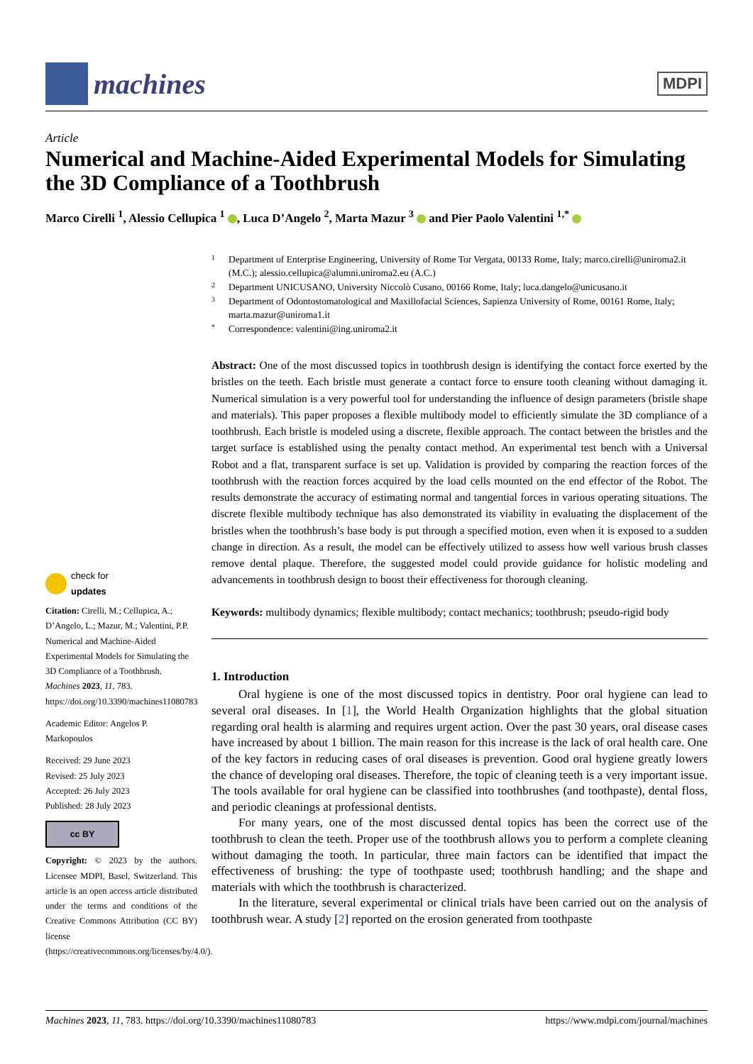machines
MDPI
Article
Numerical and Machine-Aided Experimental Models for Simulating the 3D Compliance of a Toothbrush
Marco Cirelli <sup>1</sup>, Alessio Cellupica <sup>1</sup> , Luca D’Angelo <sup>2</sup>, Marta Mazur <sup>3</sup> and Pier Paolo Valentini <sup>1,*</sup>
check for
updates
Citation: Cirelli, M.; Cellupica, A.; D’Angelo, L.; Mazur, M.; Valentini, P.P. Numerical and Machine-Aided Experimental Models for Simulating the 3D Compliance of a Toothbrush. Machines 2023, 11, 783. https://doi.org/10.3390/machines11080783
Academic Editor: Angelos P. Markopoulos
Received: 29 June 2023
Revised: 25 July 2023
Accepted: 26 July 2023
Published: 28 July 2023
cc BY
Copyright: © 2023 by the authors. Licensee MDPI, Basel, Switzerland. This article is an open access article distributed under the terms and conditions of the Creative Commons Attribution (CC BY) license (https://creativecommons.org/licenses/by/4.0/).
1 Department of Enterprise Engineering, University of Rome Tor Vergata, 00133 Rome, Italy; marco.cirelli@uniroma2.it (M.C.); alessio.cellupica@alumni.uniroma2.eu (A.C.)
2 Department UNICUSANO, University Niccolò Cusano, 00166 Rome, Italy; luca.dangelo@unicusano.it
3 Department of Odontostomatological and Maxillofacial Sciences, Sapienza University of Rome, 00161 Rome, Italy; marta.mazur@uniroma1.it
* Correspondence: valentini@ing.uniroma2.it
Abstract: One of the most discussed topics in toothbrush design is identifying the contact force exerted by the bristles on the teeth. Each bristle must generate a contact force to ensure tooth cleaning without damaging it. Numerical simulation is a very powerful tool for understanding the influence of design parameters (bristle shape and materials). This paper proposes a flexible multibody model to efficiently simulate the 3D compliance of a toothbrush. Each bristle is modeled using a discrete, flexible approach. The contact between the bristles and the target surface is established using the penalty contact method. An experimental test bench with a Universal Robot and a flat, transparent surface is set up. Validation is provided by comparing the reaction forces of the toothbrush with the reaction forces acquired by the load cells mounted on the end effector of the Robot. The results demonstrate the accuracy of estimating normal and tangential forces in various operating situations. The discrete flexible multibody technique has also demonstrated its viability in evaluating the displacement of the bristles when the toothbrush’s base body is put through a specified motion, even when it is exposed to a sudden change in direction. As a result, the model can be effectively utilized to assess how well various brush classes remove dental plaque. Therefore, the suggested model could provide guidance for holistic modeling and advancements in toothbrush design to boost their effectiveness for thorough cleaning.
Keywords: multibody dynamics; flexible multibody; contact mechanics; toothbrush; pseudo-rigid body
1. Introduction
Oral hygiene is one of the most discussed topics in dentistry. Poor oral hygiene can lead to several oral diseases. In [1], the World Health Organization highlights that the global situation regarding oral health is alarming and requires urgent action. Over the past 30 years, oral disease cases have increased by about 1 billion. The main reason for this increase is the lack of oral health care. One of the key factors in reducing cases of oral diseases is prevention. Good oral hygiene greatly lowers the chance of developing oral diseases. Therefore, the topic of cleaning teeth is a very important issue. The tools available for oral hygiene can be classified into toothbrushes (and toothpaste), dental floss, and periodic cleanings at professional dentists.
For many years, one of the most discussed dental topics has been the correct use of the toothbrush to clean the teeth. Proper use of the toothbrush allows you to perform a complete cleaning without damaging the tooth. In particular, three main factors can be identified that impact the effectiveness of brushing: the type of toothpaste used; toothbrush handling; and the shape and materials with which the toothbrush is characterized.
In the literature, several experimental or clinical trials have been carried out on the analysis of toothbrush wear. A study [2] reported on the erosion generated from toothpaste
Machines 2023, 11, 783. https://doi.org/10.3390/machines11080783 https://www.mdpi.com/journal/machines